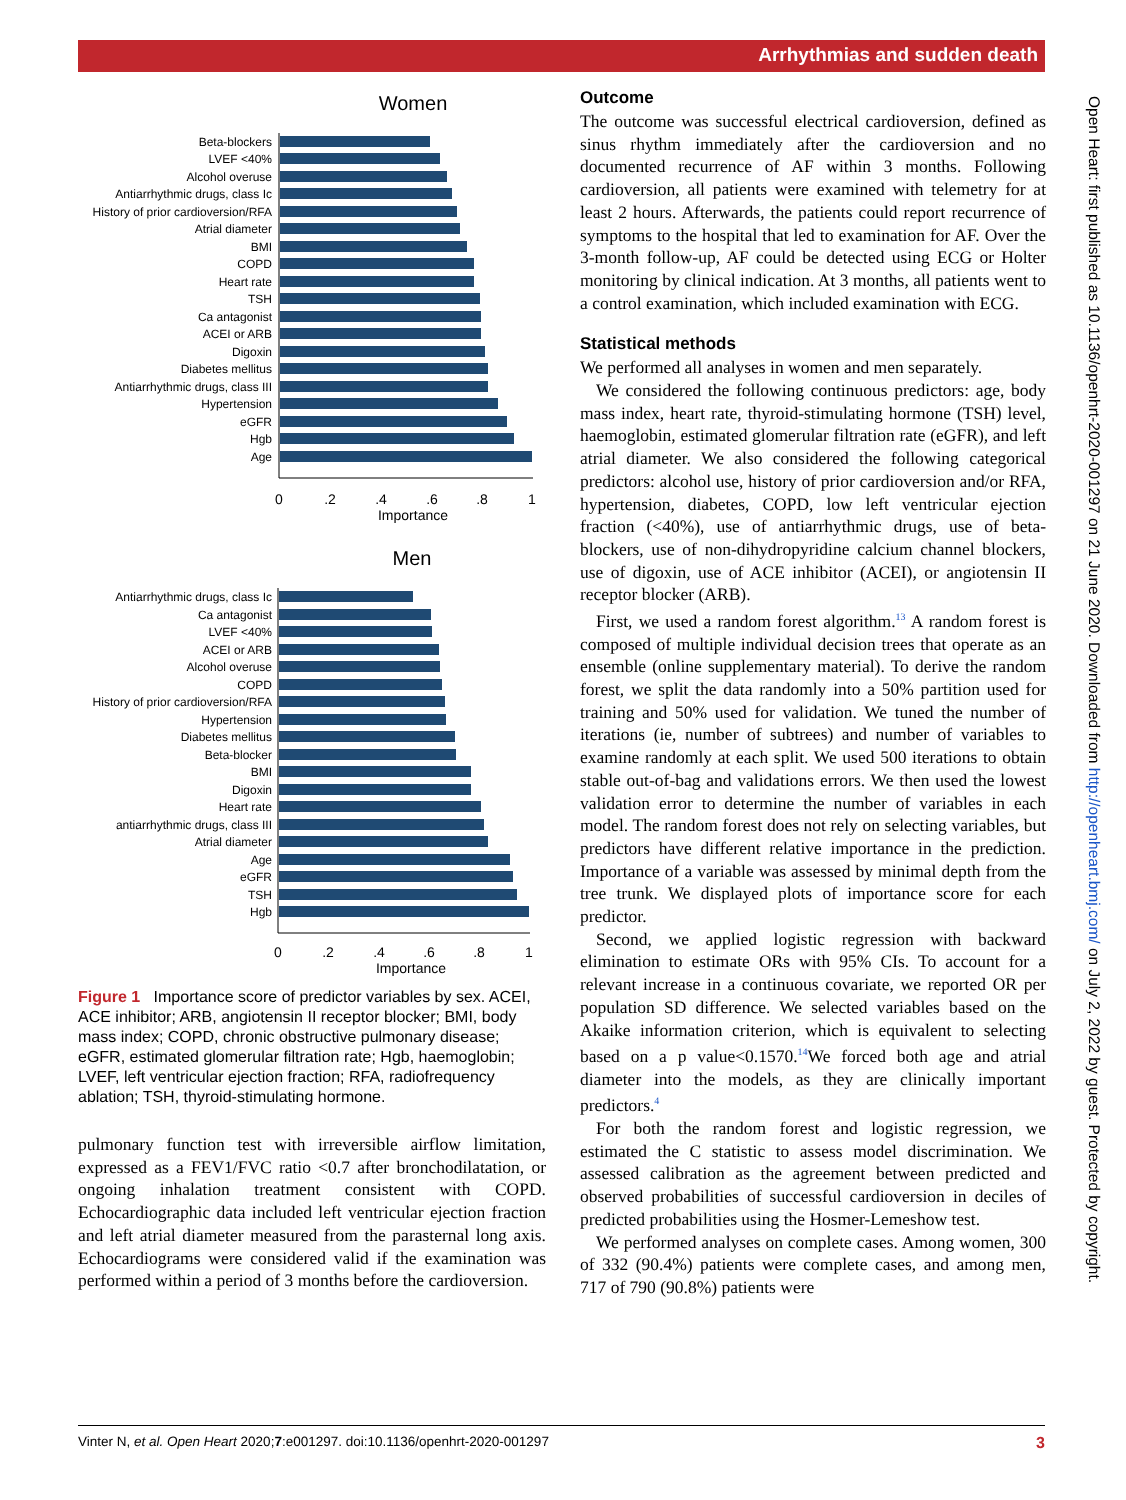Arrhythmias and sudden death
Women
Beta-blockers
LVEF <40%
Alcohol overuse
Antiarrhythmic drugs, class Ic
History of prior cardioversion/RFA
Atrial diameter
BMI
COPD
Heart rate
TSH
Ca antagonist
ACEI or ARB
Digoxin
Diabetes mellitus
Antiarrhythmic drugs, class III
Hypertension
eGFR
Hgb
Age
0
.2
.4
.6
.8
1
Importance
Men
Antiarrhythmic drugs, class Ic
Ca antagonist
LVEF <40%
ACEI or ARB
Alcohol overuse
COPD
History of prior cardioversion/RFA
Hypertension
Diabetes mellitus
Beta-blocker
BMI
Digoxin
Heart rate
antiarrhythmic drugs, class III
Atrial diameter
Age
eGFR
TSH
Hgb
0
.2
.4
.6
.8
1
Importance
Figure 1 Importance score of predictor variables by sex. ACEI, ACE inhibitor; ARB, angiotensin II receptor blocker; BMI, body mass index; COPD, chronic obstructive pulmonary disease; eGFR, estimated glomerular filtration rate; Hgb, haemoglobin; LVEF, left ventricular ejection fraction; RFA, radiofrequency ablation; TSH, thyroid-stimulating hormone.
pulmonary function test with irreversible airflow limitation, expressed as a FEV1/FVC ratio <0.7 after bronchodilatation, or ongoing inhalation treatment consistent with COPD. Echocardiographic data included left ventricular ejection fraction and left atrial diameter measured from the parasternal long axis. Echocardiograms were considered valid if the examination was performed within a period of 3 months before the cardioversion.
Outcome
The outcome was successful electrical cardioversion, defined as sinus rhythm immediately after the cardioversion and no documented recurrence of AF within 3 months. Following cardioversion, all patients were examined with telemetry for at least 2 hours. Afterwards, the patients could report recurrence of symptoms to the hospital that led to examination for AF. Over the 3-month follow-up, AF could be detected using ECG or Holter monitoring by clinical indication. At 3 months, all patients went to a control examination, which included examination with ECG.
Statistical methods
We performed all analyses in women and men separately.
We considered the following continuous predictors: age, body mass index, heart rate, thyroid-stimulating hormone (TSH) level, haemoglobin, estimated glomerular filtration rate (eGFR), and left atrial diameter. We also considered the following categorical predictors: alcohol use, history of prior cardioversion and/or RFA, hypertension, diabetes, COPD, low left ventricular ejection fraction (<40%), use of antiarrhythmic drugs, use of beta-blockers, use of non-dihydropyridine calcium channel blockers, use of digoxin, use of ACE inhibitor (ACEI), or angiotensin II receptor blocker (ARB).
First, we used a random forest algorithm.<sup>13</sup> A random forest is composed of multiple individual decision trees that operate as an ensemble (online supplementary material). To derive the random forest, we split the data randomly into a 50% partition used for training and 50% used for validation. We tuned the number of iterations (ie, number of subtrees) and number of variables to examine randomly at each split. We used 500 iterations to obtain stable out-of-bag and validations errors. We then used the lowest validation error to determine the number of variables in each model. The random forest does not rely on selecting variables, but predictors have different relative importance in the prediction. Importance of a variable was assessed by minimal depth from the tree trunk. We displayed plots of importance score for each predictor.
Second, we applied logistic regression with backward elimination to estimate ORs with 95% CIs. To account for a relevant increase in a continuous covariate, we reported OR per population SD difference. We selected variables based on the Akaike information criterion, which is equivalent to selecting based on a p value<0.1570.<sup>14</sup>We forced both age and atrial diameter into the models, as they are clinically important predictors.<sup>4</sup>
For both the random forest and logistic regression, we estimated the C statistic to assess model discrimination. We assessed calibration as the agreement between predicted and observed probabilities of successful cardioversion in deciles of predicted probabilities using the Hosmer-Lemeshow test.
We performed analyses on complete cases. Among women, 300 of 332 (90.4%) patients were complete cases, and among men, 717 of 790 (90.8%) patients were
Open Heart: first published as 10.1136/openhrt-2020-001297 on 21 June 2020. Downloaded from http://openheart.bmj.com/ on July 2, 2022 by guest. Protected by copyright.
Vinter N, et al. Open Heart 2020;7:e001297. doi:10.1136/openhrt-2020-001297 3